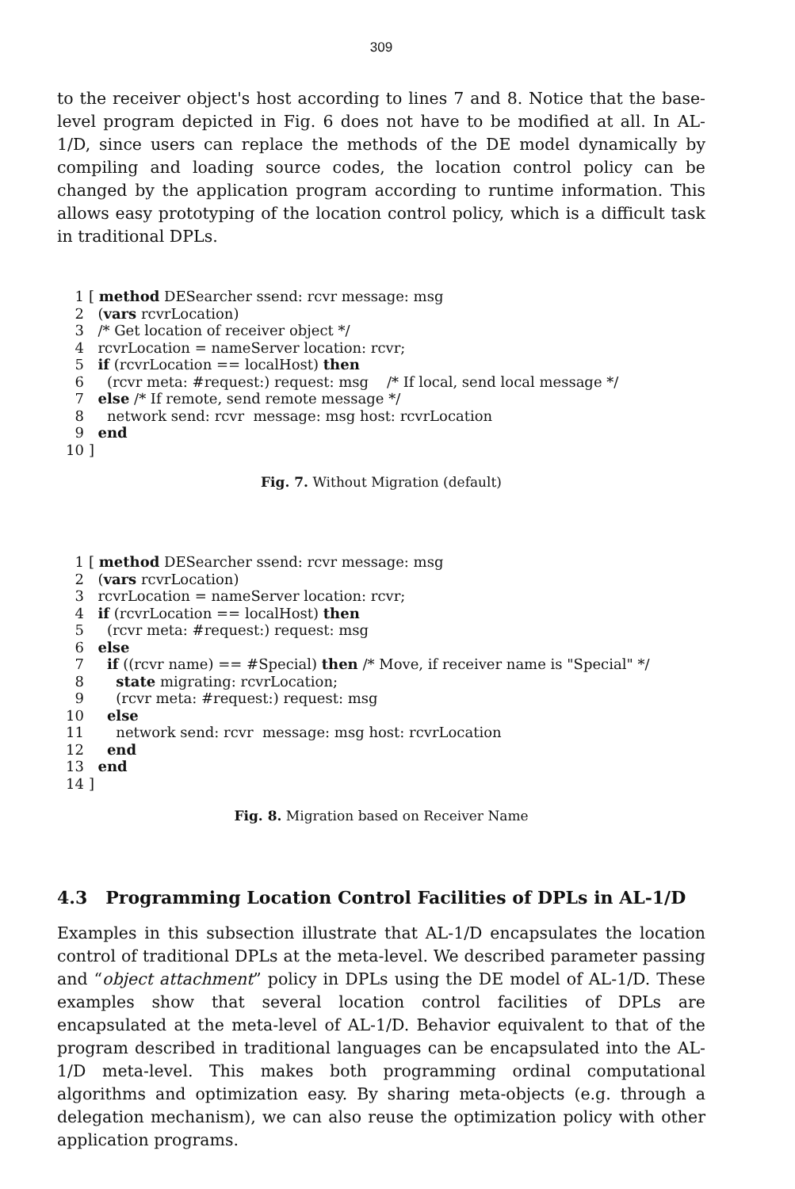309
to the receiver object's host according to lines 7 and 8. Notice that the base-level program depicted in Fig. 6 does not have to be modified at all. In AL-1/D, since users can replace the methods of the DE model dynamically by compiling and loading source codes, the location control policy can be changed by the application program according to runtime information. This allows easy prototyping of the location control policy, which is a difficult task in traditional DPLs.
| 1 | [ method DESearcher ssend: rcvr message: msg |
| 2 | ( vars rcvrLocation) |
| 3 | /* Get location of receiver object */ |
| 4 | rcvrLocation = nameServer location: rcvr; |
| 5 | if (rcvrLocation == localHost) then |
| 6 | (rcvr meta: #request:) request: msg /* If local, send local message */ |
| 7 | else /* If remote, send remote message */ |
| 8 | network send: rcvr message: msg host: rcvrLocation |
| 9 | end |
| 10 | ] |
Fig. 7. Without Migration (default)
| 1 | [ method DESearcher ssend: rcvr message: msg |
| 2 | ( vars rcvrLocation) |
| 3 | rcvrLocation = nameServer location: rcvr; |
| 4 | if (rcvrLocation == localHost) then |
| 5 | (rcvr meta: #request:) request: msg |
| 6 | else |
| 7 | if ((rcvr name) == #Special) then /* Move, if receiver name is "Special" */ |
| 8 | state migrating: rcvrLocation; |
| 9 | (rcvr meta: #request:) request: msg |
| 10 | else |
| 11 | network send: rcvr message: msg host: rcvrLocation |
| 12 | end |
| 13 | end |
| 14 | ] |
Fig. 8. Migration based on Receiver Name
4.3 Programming Location Control Facilities of DPLs in AL-1/D
Examples in this subsection illustrate that AL-1/D encapsulates the location control of traditional DPLs at the meta-level. We described parameter passing and “object attachment” policy in DPLs using the DE model of AL-1/D. These examples show that several location control facilities of DPLs are encapsulated at the meta-level of AL-1/D. Behavior equivalent to that of the program described in traditional languages can be encapsulated into the AL-1/D meta-level. This makes both programming ordinal computational algorithms and optimization easy. By sharing meta-objects (e.g. through a delegation mechanism), we can also reuse the optimization policy with other application programs.